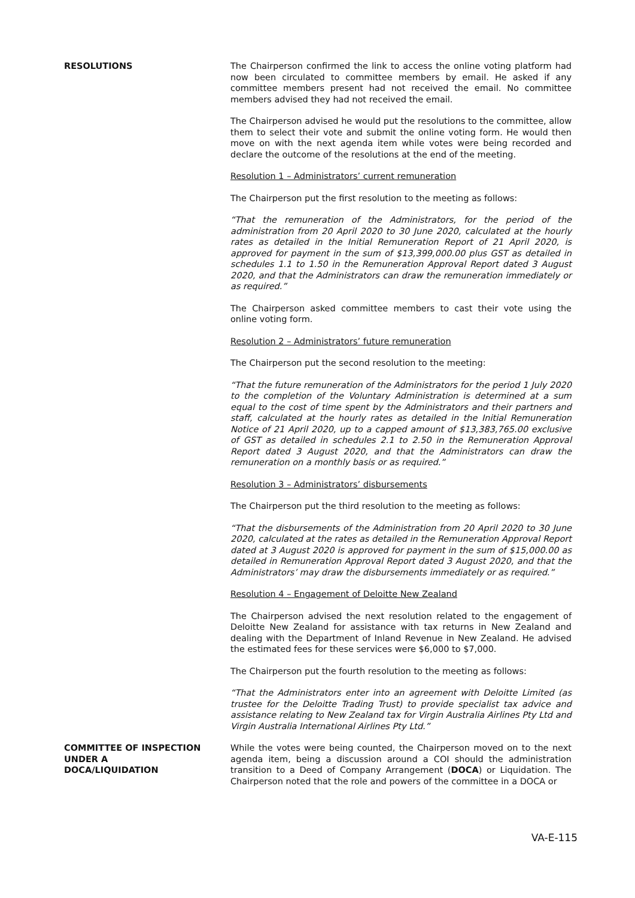RESOLUTIONS The Chairperson confirmed the link to access the online voting platform had now been circulated to committee members by email. He asked if any committee members present had not received the email. No committee members advised they had not received the email.
The Chairperson advised he would put the resolutions to the committee, allow them to select their vote and submit the online voting form. He would then move on with the next agenda item while votes were being recorded and declare the outcome of the resolutions at the end of the meeting.
Resolution 1 – Administrators’ current remuneration
The Chairperson put the first resolution to the meeting as follows:
“That the remuneration of the Administrators, for the period of the administration from 20 April 2020 to 30 June 2020, calculated at the hourly rates as detailed in the Initial Remuneration Report of 21 April 2020, is approved for payment in the sum of $13,399,000.00 plus GST as detailed in schedules 1.1 to 1.50 in the Remuneration Approval Report dated 3 August 2020, and that the Administrators can draw the remuneration immediately or as required.”
The Chairperson asked committee members to cast their vote using the online voting form.
Resolution 2 – Administrators’ future remuneration
The Chairperson put the second resolution to the meeting:
“That the future remuneration of the Administrators for the period 1 July 2020 to the completion of the Voluntary Administration is determined at a sum equal to the cost of time spent by the Administrators and their partners and staff, calculated at the hourly rates as detailed in the Initial Remuneration Notice of 21 April 2020, up to a capped amount of $13,383,765.00 exclusive of GST as detailed in schedules 2.1 to 2.50 in the Remuneration Approval Report dated 3 August 2020, and that the Administrators can draw the remuneration on a monthly basis or as required.”
Resolution 3 – Administrators’ disbursements
The Chairperson put the third resolution to the meeting as follows:
“That the disbursements of the Administration from 20 April 2020 to 30 June 2020, calculated at the rates as detailed in the Remuneration Approval Report dated at 3 August 2020 is approved for payment in the sum of $15,000.00 as detailed in Remuneration Approval Report dated 3 August 2020, and that the Administrators’ may draw the disbursements immediately or as required.”
Resolution 4 – Engagement of Deloitte New Zealand
The Chairperson advised the next resolution related to the engagement of Deloitte New Zealand for assistance with tax returns in New Zealand and dealing with the Department of Inland Revenue in New Zealand. He advised the estimated fees for these services were $6,000 to $7,000.
The Chairperson put the fourth resolution to the meeting as follows:
“That the Administrators enter into an agreement with Deloitte Limited (as trustee for the Deloitte Trading Trust) to provide specialist tax advice and assistance relating to New Zealand tax for Virgin Australia Airlines Pty Ltd and Virgin Australia International Airlines Pty Ltd.”
COMMITTEE OF INSPECTION
UNDER A
DOCA/LIQUIDATION
While the votes were being counted, the Chairperson moved on to the next agenda item, being a discussion around a COI should the administration transition to a Deed of Company Arrangement (DOCA) or Liquidation. The Chairperson noted that the role and powers of the committee in a DOCA or
VA-E-115